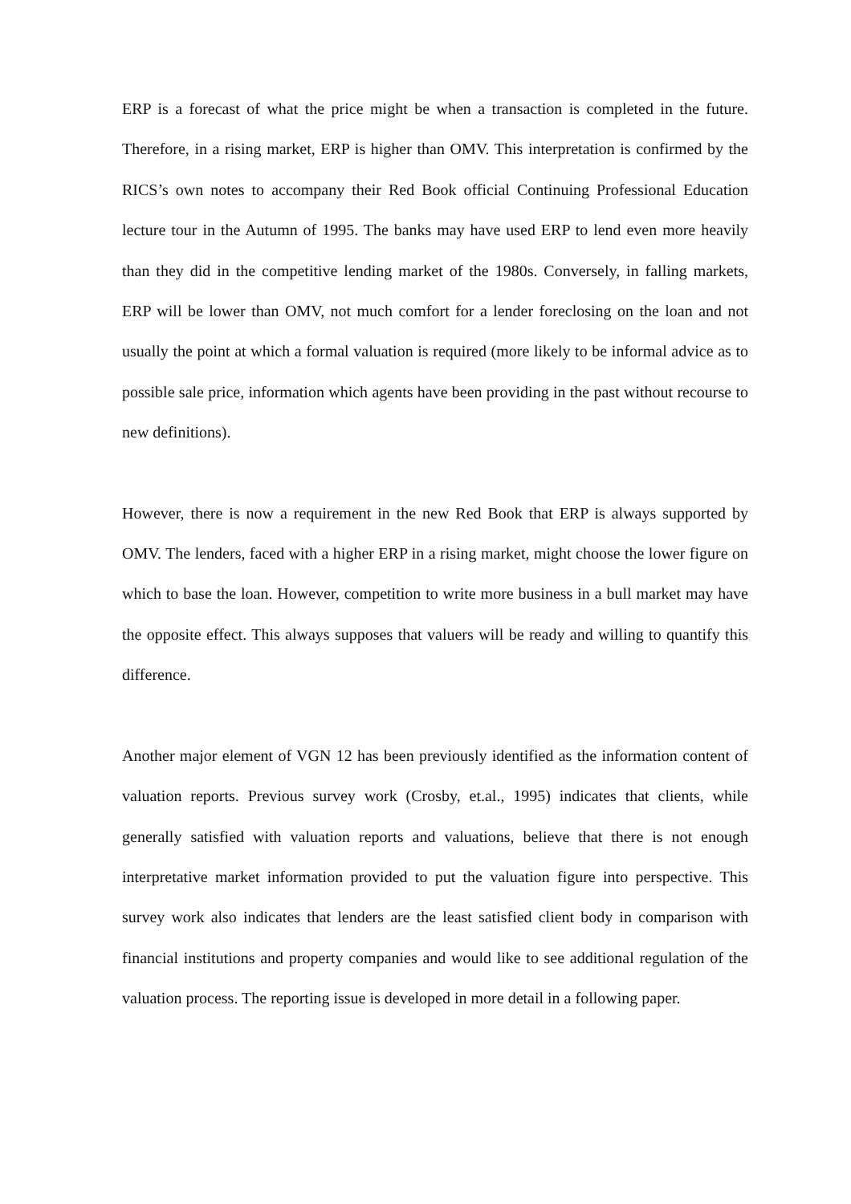ERP is a forecast of what the price might be when a transaction is completed in the future. Therefore, in a rising market, ERP is higher than OMV. This interpretation is confirmed by the RICS’s own notes to accompany their Red Book official Continuing Professional Education lecture tour in the Autumn of 1995. The banks may have used ERP to lend even more heavily than they did in the competitive lending market of the 1980s. Conversely, in falling markets, ERP will be lower than OMV, not much comfort for a lender foreclosing on the loan and not usually the point at which a formal valuation is required (more likely to be informal advice as to possible sale price, information which agents have been providing in the past without recourse to new definitions).
However, there is now a requirement in the new Red Book that ERP is always supported by OMV. The lenders, faced with a higher ERP in a rising market, might choose the lower figure on which to base the loan. However, competition to write more business in a bull market may have the opposite effect. This always supposes that valuers will be ready and willing to quantify this difference.
Another major element of VGN 12 has been previously identified as the information content of valuation reports. Previous survey work (Crosby, et.al., 1995) indicates that clients, while generally satisfied with valuation reports and valuations, believe that there is not enough interpretative market information provided to put the valuation figure into perspective. This survey work also indicates that lenders are the least satisfied client body in comparison with financial institutions and property companies and would like to see additional regulation of the valuation process. The reporting issue is developed in more detail in a following paper.